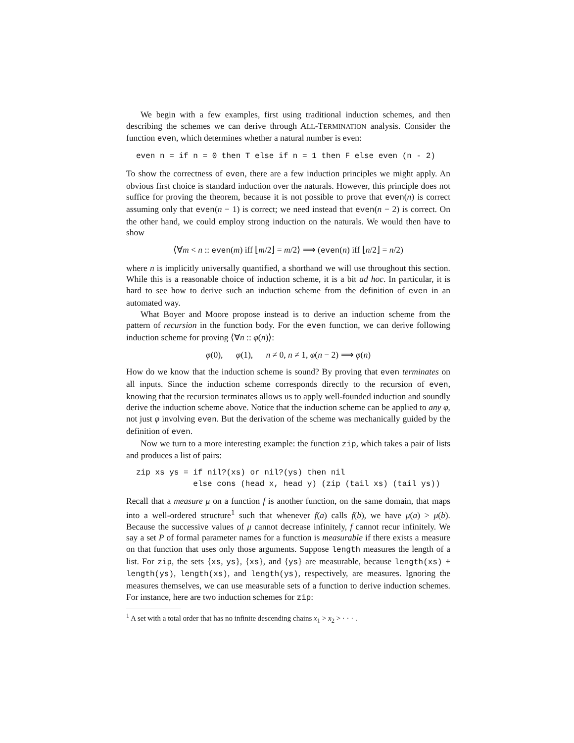We begin with a few examples, first using traditional induction schemes, and then describing the schemes we can derive through ALL-TERMINATION analysis. Consider the function even, which determines whether a natural number is even:
even n = if n = 0 then T else if n = 1 then F else even (n - 2)
To show the correctness of even, there are a few induction principles we might apply. An obvious first choice is standard induction over the naturals. However, this principle does not suffice for proving the theorem, because it is not possible to prove that even(n) is correct assuming only that even(n − 1) is correct; we need instead that even(n − 2) is correct. On the other hand, we could employ strong induction on the naturals. We would then have to show
⟨∀m < n :: even(m) iff ⌊m/2⌋ = m/2⟩ ⟹ (even(n) iff ⌊n/2⌋ = n/2)
where n is implicitly universally quantified, a shorthand we will use throughout this section. While this is a reasonable choice of induction scheme, it is a bit ad hoc. In particular, it is hard to see how to derive such an induction scheme from the definition of even in an automated way.
What Boyer and Moore propose instead is to derive an induction scheme from the pattern of recursion in the function body. For the even function, we can derive following induction scheme for proving ⟨∀n :: φ(n)⟩:
φ(0), φ(1), n ≠ 0, n ≠ 1, φ(n − 2) ⟹ φ(n)
How do we know that the induction scheme is sound? By proving that even terminates on all inputs. Since the induction scheme corresponds directly to the recursion of even, knowing that the recursion terminates allows us to apply well-founded induction and soundly derive the induction scheme above. Notice that the induction scheme can be applied to any φ, not just φ involving even. But the derivation of the scheme was mechanically guided by the definition of even.
Now we turn to a more interesting example: the function zip, which takes a pair of lists and produces a list of pairs:
zip xs ys = if nil?(xs) or nil?(ys) then nil
            else cons (head x, head y) (zip (tail xs) (tail ys))
Recall that a measure μ on a function f is another function, on the same domain, that maps into a well-ordered structure<sup>1</sup> such that whenever f(a) calls f(b), we have μ(a) > μ(b). Because the successive values of μ cannot decrease infinitely, f cannot recur infinitely. We say a set P of formal parameter names for a function is measurable if there exists a measure on that function that uses only those arguments. Suppose length measures the length of a list. For zip, the sets {xs, ys}, {xs}, and {ys} are measurable, because length(xs) + length(ys), length(xs), and length(ys), respectively, are measures. Ignoring the measures themselves, we can use measurable sets of a function to derive induction schemes. For instance, here are two induction schemes for zip:
<sup>1</sup> A set with a total order that has no infinite descending chains x<sub>1</sub> > x<sub>2</sub> > · · · .